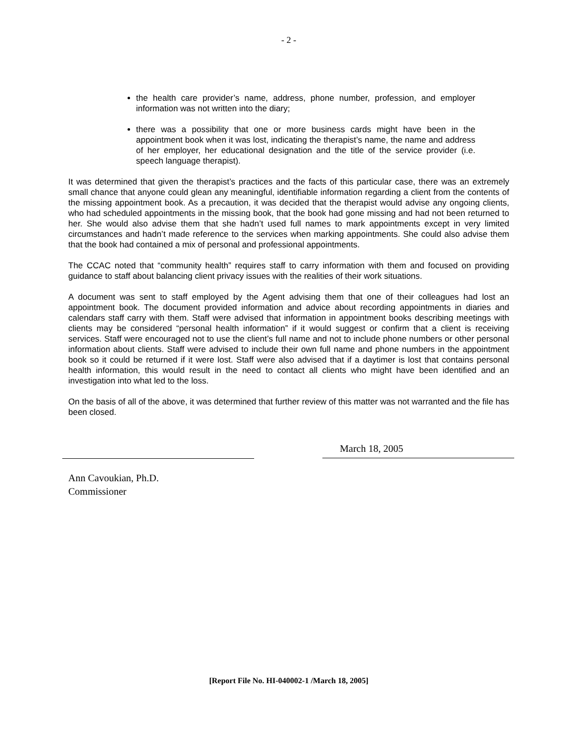- 2 -
the health care provider’s name, address, phone number, profession, and employer information was not written into the diary;
there was a possibility that one or more business cards might have been in the appointment book when it was lost, indicating the therapist’s name, the name and address of her employer, her educational designation and the title of the service provider (i.e. speech language therapist).
It was determined that given the therapist’s practices and the facts of this particular case, there was an extremely small chance that anyone could glean any meaningful, identifiable information regarding a client from the contents of the missing appointment book. As a precaution, it was decided that the therapist would advise any ongoing clients, who had scheduled appointments in the missing book, that the book had gone missing and had not been returned to her. She would also advise them that she hadn’t used full names to mark appointments except in very limited circumstances and hadn’t made reference to the services when marking appointments. She could also advise them that the book had contained a mix of personal and professional appointments.
The CCAC noted that “community health” requires staff to carry information with them and focused on providing guidance to staff about balancing client privacy issues with the realities of their work situations.
A document was sent to staff employed by the Agent advising them that one of their colleagues had lost an appointment book. The document provided information and advice about recording appointments in diaries and calendars staff carry with them. Staff were advised that information in appointment books describing meetings with clients may be considered “personal health information” if it would suggest or confirm that a client is receiving services. Staff were encouraged not to use the client’s full name and not to include phone numbers or other personal information about clients. Staff were advised to include their own full name and phone numbers in the appointment book so it could be returned if it were lost. Staff were also advised that if a daytimer is lost that contains personal health information, this would result in the need to contact all clients who might have been identified and an investigation into what led to the loss.
On the basis of all of the above, it was determined that further review of this matter was not warranted and the file has been closed.
March 18, 2005
Ann Cavoukian, Ph.D.
Commissioner
[Report File No. HI-040002-1 /March 18, 2005]